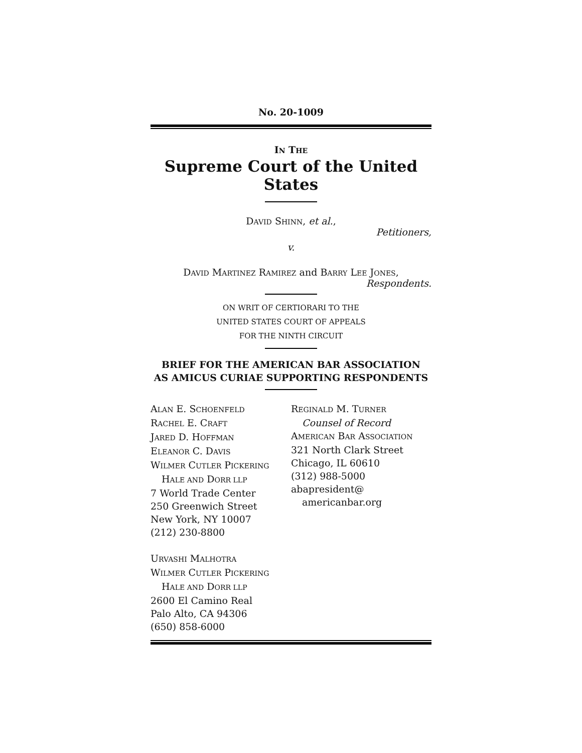No. 20-1009
IN THE
Supreme Court of the United States
DAVID SHINN, et al.,
Petitioners,
v.
DAVID MARTINEZ RAMIREZ and BARRY LEE JONES,
Respondents.
ON WRIT OF CERTIORARI TO THE
UNITED STATES COURT OF APPEALS
FOR THE NINTH CIRCUIT
BRIEF FOR THE AMERICAN BAR ASSOCIATION
AS AMICUS CURIAE SUPPORTING RESPONDENTS
ALAN E. SCHOENFELD
RACHEL E. CRAFT
JARED D. HOFFMAN
ELEANOR C. DAVIS
WILMER CUTLER PICKERING
HALE AND DORR LLP
7 World Trade Center
250 Greenwich Street
New York, NY 10007
(212) 230-8800
URVASHI MALHOTRA
WILMER CUTLER PICKERING
HALE AND DORR LLP
2600 El Camino Real
Palo Alto, CA 94306
(650) 858-6000
REGINALD M. TURNER
Counsel of Record
AMERICAN BAR ASSOCIATION
321 North Clark Street
Chicago, IL 60610
(312) 988-5000
abapresident@
americanbar.org